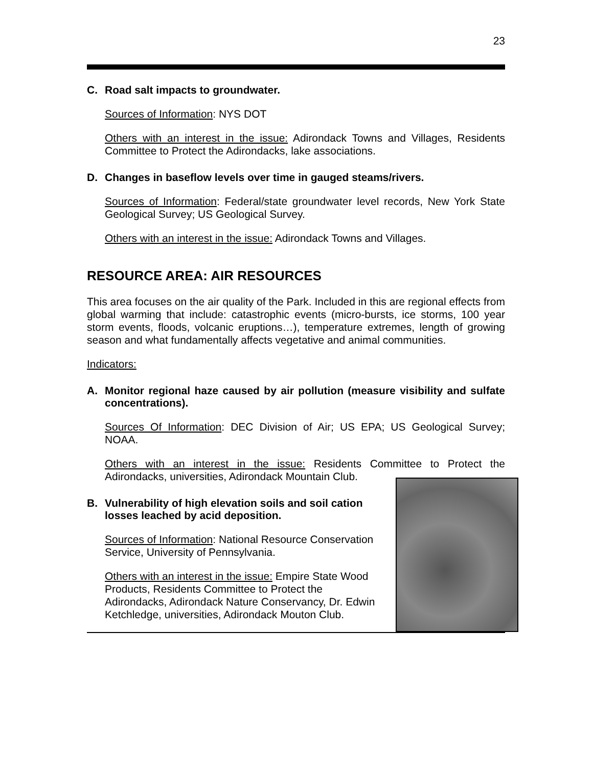23
C. Road salt impacts to groundwater.
Sources of Information: NYS DOT
Others with an interest in the issue: Adirondack Towns and Villages, Residents Committee to Protect the Adirondacks, lake associations.
D. Changes in baseflow levels over time in gauged steams/rivers.
Sources of Information: Federal/state groundwater level records, New York State Geological Survey; US Geological Survey.
Others with an interest in the issue: Adirondack Towns and Villages.
RESOURCE AREA: AIR RESOURCES
This area focuses on the air quality of the Park. Included in this are regional effects from global warming that include: catastrophic events (micro-bursts, ice storms, 100 year storm events, floods, volcanic eruptions…), temperature extremes, length of growing season and what fundamentally affects vegetative and animal communities.
Indicators:
A. Monitor regional haze caused by air pollution (measure visibility and sulfate concentrations).
Sources Of Information: DEC Division of Air; US EPA; US Geological Survey; NOAA.
Others with an interest in the issue: Residents Committee to Protect the Adirondacks, universities, Adirondack Mountain Club.
B. Vulnerability of high elevation soils and soil cation losses leached by acid deposition.
Sources of Information: National Resource Conservation Service, University of Pennsylvania.
Others with an interest in the issue: Empire State Wood Products, Residents Committee to Protect the Adirondacks, Adirondack Nature Conservancy, Dr. Edwin Ketchledge, universities, Adirondack Mouton Club.